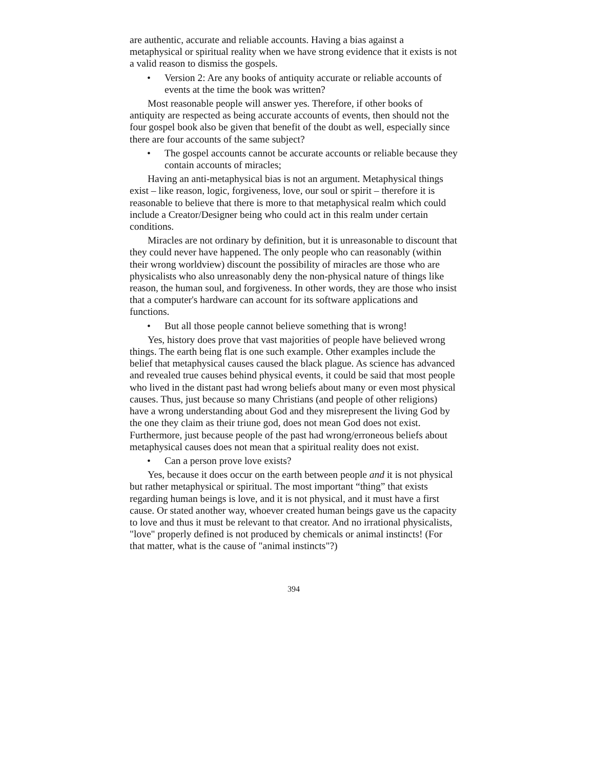are authentic, accurate and reliable accounts. Having a bias against a metaphysical or spiritual reality when we have strong evidence that it exists is not a valid reason to dismiss the gospels.
• Version 2: Are any books of antiquity accurate or reliable accounts of events at the time the book was written?
Most reasonable people will answer yes. Therefore, if other books of antiquity are respected as being accurate accounts of events, then should not the four gospel book also be given that benefit of the doubt as well, especially since there are four accounts of the same subject?
• The gospel accounts cannot be accurate accounts or reliable because they contain accounts of miracles;
Having an anti-metaphysical bias is not an argument. Metaphysical things exist – like reason, logic, forgiveness, love, our soul or spirit – therefore it is reasonable to believe that there is more to that metaphysical realm which could include a Creator/Designer being who could act in this realm under certain conditions.
Miracles are not ordinary by definition, but it is unreasonable to discount that they could never have happened. The only people who can reasonably (within their wrong worldview) discount the possibility of miracles are those who are physicalists who also unreasonably deny the non-physical nature of things like reason, the human soul, and forgiveness. In other words, they are those who insist that a computer's hardware can account for its software applications and functions.
• But all those people cannot believe something that is wrong!
Yes, history does prove that vast majorities of people have believed wrong things. The earth being flat is one such example. Other examples include the belief that metaphysical causes caused the black plague. As science has advanced and revealed true causes behind physical events, it could be said that most people who lived in the distant past had wrong beliefs about many or even most physical causes. Thus, just because so many Christians (and people of other religions) have a wrong understanding about God and they misrepresent the living God by the one they claim as their triune god, does not mean God does not exist. Furthermore, just because people of the past had wrong/erroneous beliefs about metaphysical causes does not mean that a spiritual reality does not exist.
• Can a person prove love exists?
Yes, because it does occur on the earth between people and it is not physical but rather metaphysical or spiritual. The most important “thing” that exists regarding human beings is love, and it is not physical, and it must have a first cause. Or stated another way, whoever created human beings gave us the capacity to love and thus it must be relevant to that creator. And no irrational physicalists, "love" properly defined is not produced by chemicals or animal instincts! (For that matter, what is the cause of "animal instincts"?)
394